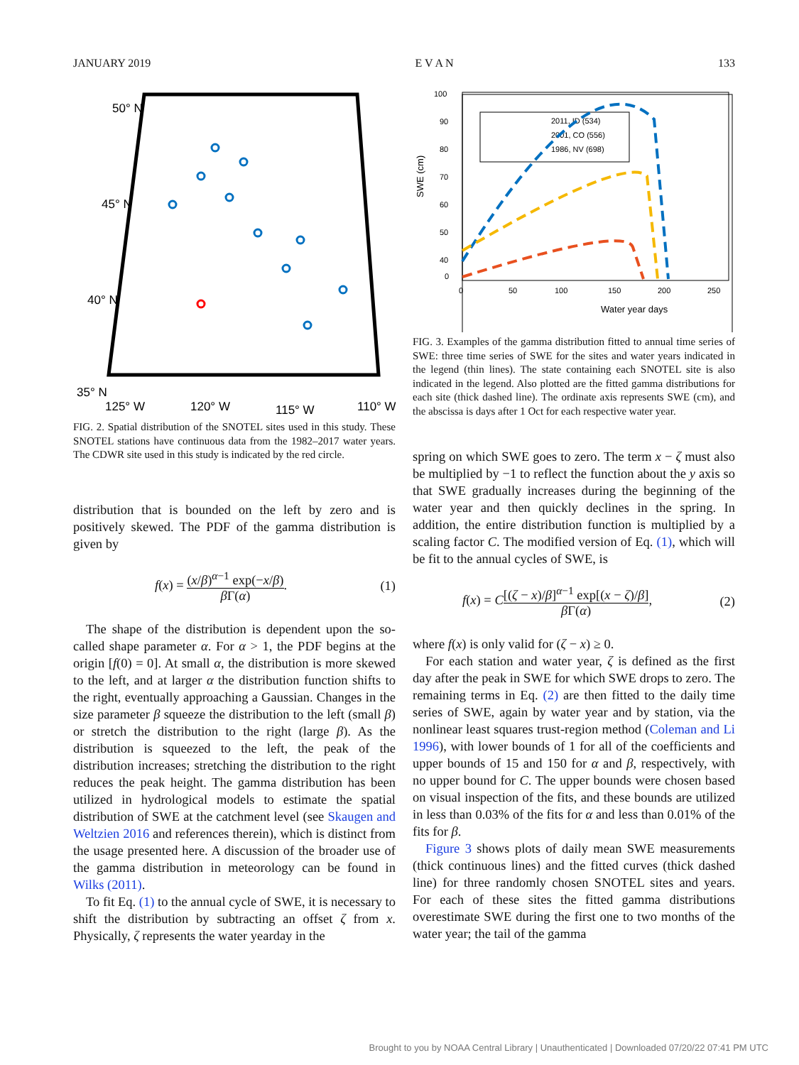JANUARY 2019 E V A N 133
50° N
45° N
40° N
35° N
125° W
120° W
115° W
110° W
FIG. 2. Spatial distribution of the SNOTEL sites used in this study. These SNOTEL stations have continuous data from the 1982–2017 water years. The CDWR site used in this study is indicated by the red circle.
distribution that is bounded on the left by zero and is positively skewed. The PDF of the gamma distribution is given by
f(x) = (x/β)<sup>α−1</sup> exp(−x/β) β Γ(α). (1)
The shape of the distribution is dependent upon the so-called shape parameter α. For α > 1, the PDF begins at the origin [f(0) = 0]. At small α, the distribution is more skewed to the left, and at larger α the distribution function shifts to the right, eventually approaching a Gaussian. Changes in the size parameter β squeeze the distribution to the left (small β) or stretch the distribution to the right (large β). As the distribution is squeezed to the left, the peak of the distribution increases; stretching the distribution to the right reduces the peak height. The gamma distribution has been utilized in hydrological models to estimate the spatial distribution of SWE at the catchment level (see Skaugen and Weltzien 2016 and references therein), which is distinct from the usage presented here. A discussion of the broader use of the gamma distribution in meteorology can be found in Wilks (2011).
To fit Eq. (1) to the annual cycle of SWE, it is necessary to shift the distribution by subtracting an offset ζ from x. Physically, ζ represents the water yearday in the
100
90
80
70
60
50
40
0
0
50
100
150
200
250
Water year days
SWE (cm)
2011, ID (534)
2001, CO (556)
1986, NV (698)
FIG. 3. Examples of the gamma distribution fitted to annual time series of SWE: three time series of SWE for the sites and water years indicated in the legend (thin lines). The state containing each SNOTEL site is also indicated in the legend. Also plotted are the fitted gamma distributions for each site (thick dashed line). The ordinate axis represents SWE (cm), and the abscissa is days after 1 Oct for each respective water year.
spring on which SWE goes to zero. The term x − ζ must also be multiplied by −1 to reflect the function about the y axis so that SWE gradually increases during the beginning of the water year and then quickly declines in the spring. In addition, the entire distribution function is multiplied by a scaling factor C. The modified version of Eq. (1), which will be fit to the annual cycles of SWE, is
f(x) = C[(ζ − x)/β]<sup>α−1</sup> exp[(x − ζ)/β] β Γ(α), (2)
where f(x) is only valid for (ζ − x) ≥ 0.
For each station and water year, ζ is defined as the first day after the peak in SWE for which SWE drops to zero. The remaining terms in Eq. (2) are then fitted to the daily time series of SWE, again by water year and by station, via the nonlinear least squares trust-region method (Coleman and Li 1996), with lower bounds of 1 for all of the coefficients and upper bounds of 15 and 150 for α and β, respectively, with no upper bound for C. The upper bounds were chosen based on visual inspection of the fits, and these bounds are utilized in less than 0.03% of the fits for α and less than 0.01% of the fits for β.
Figure 3 shows plots of daily mean SWE measurements (thick continuous lines) and the fitted curves (thick dashed line) for three randomly chosen SNOTEL sites and years. For each of these sites the fitted gamma distributions overestimate SWE during the first one to two months of the water year; the tail of the gamma
Brought to you by NOAA Central Library | Unauthenticated | Downloaded 07/20/22 07:41 PM UTC